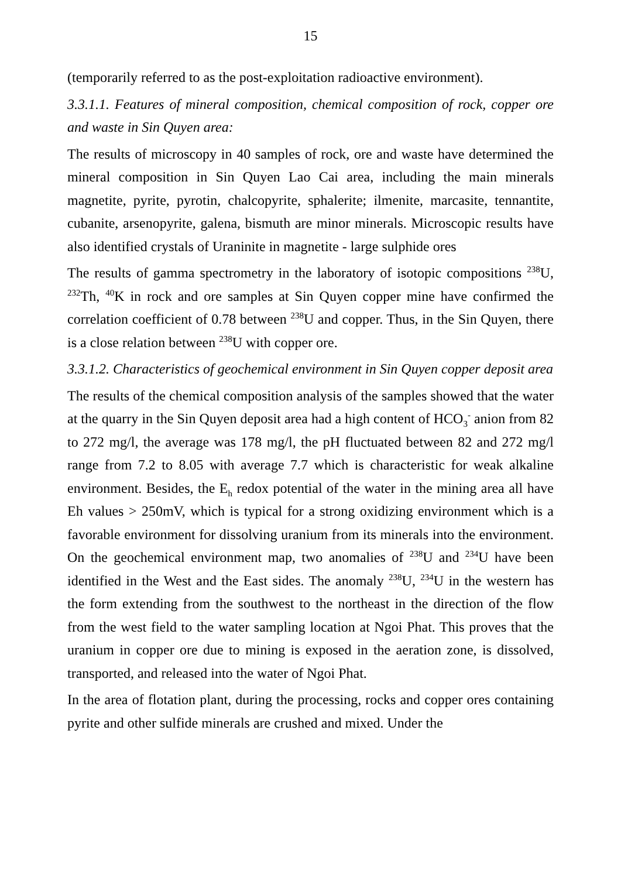15
(temporarily referred to as the post-exploitation radioactive environment).
3.3.1.1. Features of mineral composition, chemical composition of rock, copper ore and waste in Sin Quyen area:
The results of microscopy in 40 samples of rock, ore and waste have determined the mineral composition in Sin Quyen Lao Cai area, including the main minerals magnetite, pyrite, pyrotin, chalcopyrite, sphalerite; ilmenite, marcasite, tennantite, cubanite, arsenopyrite, galena, bismuth are minor minerals. Microscopic results have also identified crystals of Uraninite in magnetite - large sulphide ores
The results of gamma spectrometry in the laboratory of isotopic compositions <sup>238</sup>U, <sup>232</sup>Th, <sup>40</sup>K in rock and ore samples at Sin Quyen copper mine have confirmed the correlation coefficient of 0.78 between <sup>238</sup>U and copper. Thus, in the Sin Quyen, there is a close relation between <sup>238</sup>U with copper ore.
3.3.1.2. Characteristics of geochemical environment in Sin Quyen copper deposit area
The results of the chemical composition analysis of the samples showed that the water at the quarry in the Sin Quyen deposit area had a high content of HCO<sub>3</sub><sup>-</sup> anion from 82 to 272 mg/l, the average was 178 mg/l, the pH fluctuated between 82 and 272 mg/l range from 7.2 to 8.05 with average 7.7 which is characteristic for weak alkaline environment. Besides, the E<sub>h</sub> redox potential of the water in the mining area all have Eh values > 250mV, which is typical for a strong oxidizing environment which is a favorable environment for dissolving uranium from its minerals into the environment. On the geochemical environment map, two anomalies of <sup>238</sup>U and <sup>234</sup>U have been identified in the West and the East sides. The anomaly <sup>238</sup>U, <sup>234</sup>U in the western has the form extending from the southwest to the northeast in the direction of the flow from the west field to the water sampling location at Ngoi Phat. This proves that the uranium in copper ore due to mining is exposed in the aeration zone, is dissolved, transported, and released into the water of Ngoi Phat.
In the area of flotation plant, during the processing, rocks and copper ores containing pyrite and other sulfide minerals are crushed and mixed. Under the